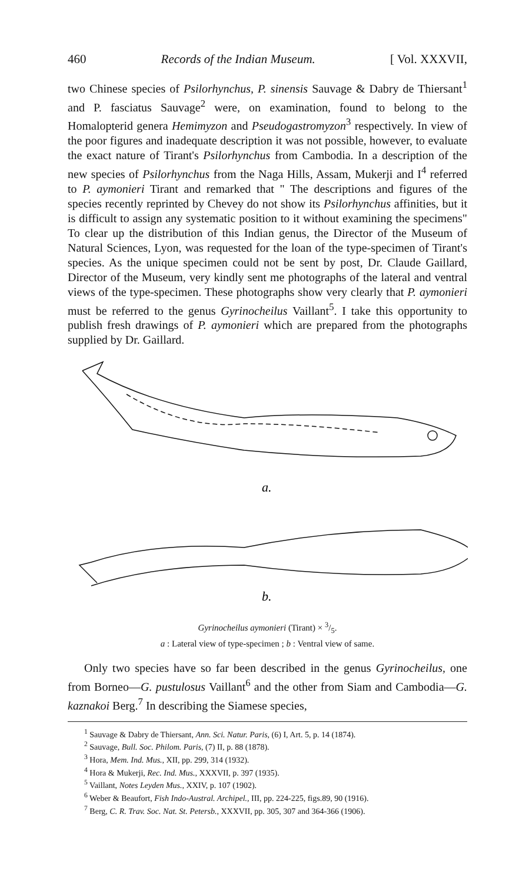460 Records of the Indian Museum. [ Vol. XXXVII,
two Chinese species of Psilorhynchus, P. sinensis Sauvage & Dabry de Thiersant<sup>1</sup> and P. fasciatus Sauvage<sup>2</sup> were, on examination, found to belong to the Homalopterid genera Hemimyzon and Pseudogastromyzon<sup>3</sup> respectively. In view of the poor figures and inadequate description it was not possible, however, to evaluate the exact nature of Tirant's Psilorhynchus from Cambodia. In a description of the new species of Psilorhynchus from the Naga Hills, Assam, Mukerji and I<sup>4</sup> referred to P. aymonieri Tirant and remarked that " The descriptions and figures of the species recently reprinted by Chevey do not show its Psilorhynchus affinities, but it is difficult to assign any systematic position to it without examining the specimens" To clear up the distribution of this Indian genus, the Director of the Museum of Natural Sciences, Lyon, was requested for the loan of the type-specimen of Tirant's species. As the unique specimen could not be sent by post, Dr. Claude Gaillard, Director of the Museum, very kindly sent me photographs of the lateral and ventral views of the type-specimen. These photographs show very clearly that P. aymonieri must be referred to the genus Gyrinocheilus Vaillant<sup>5</sup>. I take this opportunity to publish fresh drawings of P. aymonieri which are prepared from the photographs supplied by Dr. Gaillard.
a.
b.
Gyrinocheilus aymonieri (Tirant) × 3/5.
a : Lateral view of type-specimen ; b : Ventral view of same.
Only two species have so far been described in the genus Gyrinocheilus, one from Borneo—G. pustulosus Vaillant<sup>6</sup> and the other from Siam and Cambodia—G. kaznakoi Berg.<sup>7</sup> In describing the Siamese species,
<sup>1</sup> Sauvage & Dabry de Thiersant, Ann. Sci. Natur. Paris, (6) I, Art. 5, p. 14 (1874).
<sup>2</sup> Sauvage, Bull. Soc. Philom. Paris, (7) II, p. 88 (1878).
<sup>3</sup> Hora, Mem. Ind. Mus., XII, pp. 299, 314 (1932).
<sup>4</sup> Hora & Mukerji, Rec. Ind. Mus., XXXVII, p. 397 (1935).
<sup>5</sup> Vaillant, Notes Leyden Mus., XXIV, p. 107 (1902).
<sup>6</sup> Weber & Beaufort, Fish Indo-Austral. Archipel., III, pp. 224-225, figs.89, 90 (1916).
<sup>7</sup> Berg, C. R. Trav. Soc. Nat. St. Petersb., XXXVII, pp. 305, 307 and 364-366 (1906).